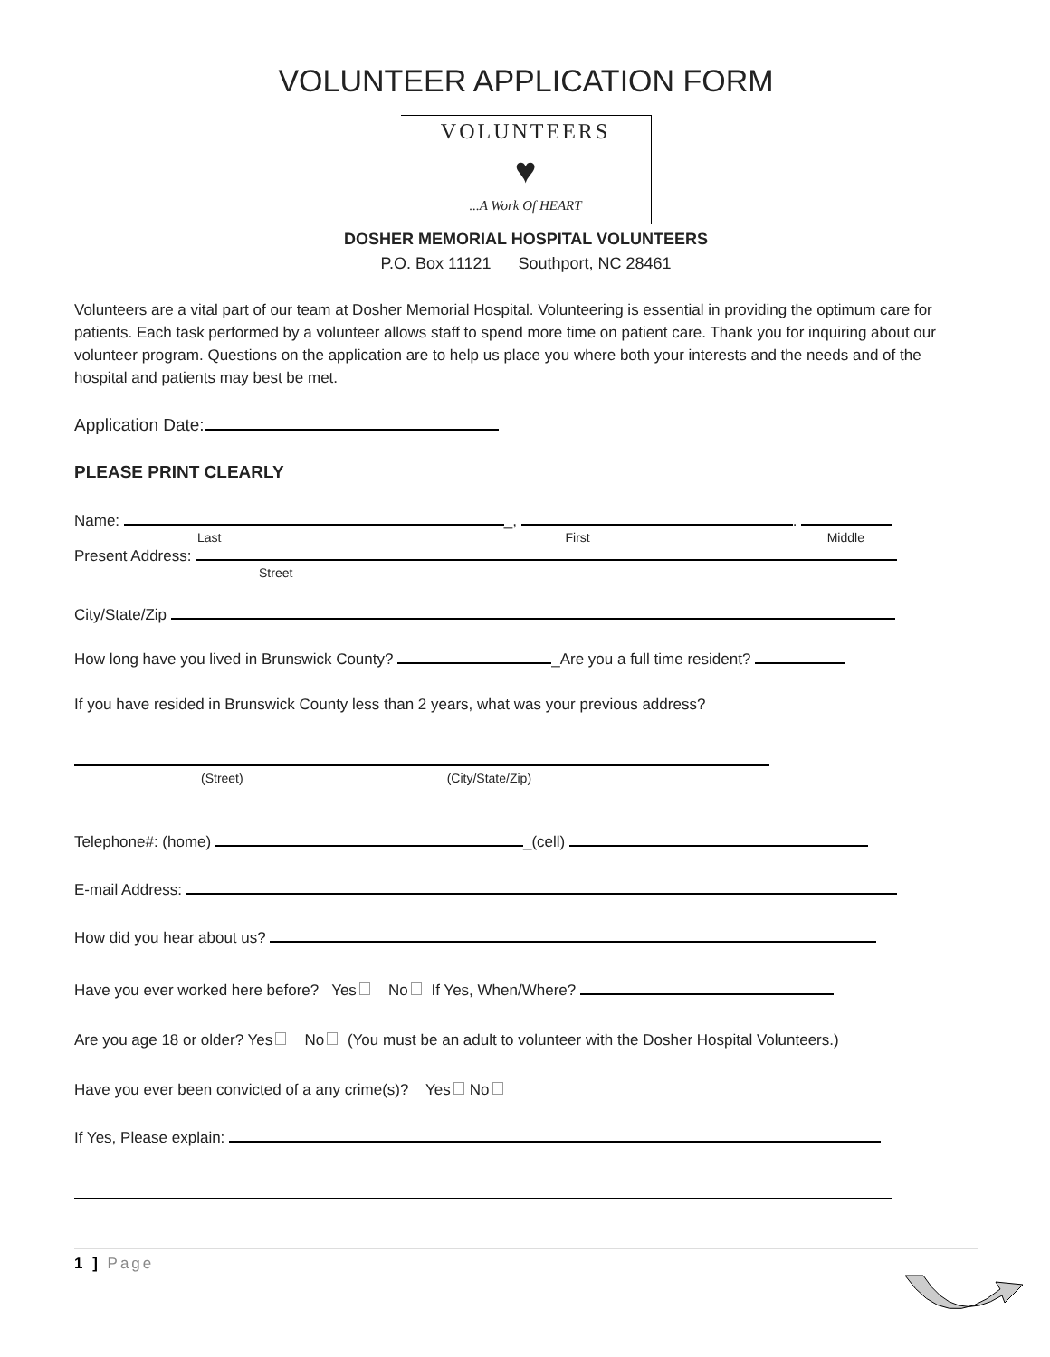VOLUNTEER APPLICATION FORM
VOLUNTEERS
♥
...A Work Of HEART
DOSHER MEMORIAL HOSPITAL VOLUNTEERS
P.O. Box 11121 Southport, NC 28461
Volunteers are a vital part of our team at Dosher Memorial Hospital. Volunteering is essential in providing the optimum care for patients. Each task performed by a volunteer allows staff to spend more time on patient care. Thank you for inquiring about our volunteer program. Questions on the application are to help us place you where both your interests and the needs and of the hospital and patients may best be met.
Application Date:
PLEASE PRINT CLEARLY
Name: _, .
Last First Middle
Present Address:
Street
City/State/Zip
How long have you lived in Brunswick County? _Are you a full time resident?
If you have resided in Brunswick County less than 2 years, what was your previous address?
(Street) (City/State/Zip)
Telephone#: (home) _(cell)
E-mail Address:
How did you hear about us?
Have you ever worked here before? Yes No If Yes, When/Where?
Are you age 18 or older? Yes No (You must be an adult to volunteer with the Dosher Hospital Volunteers.)
Have you ever been convicted of a any crime(s)? Yes No
If Yes, Please explain:
1 ] Page